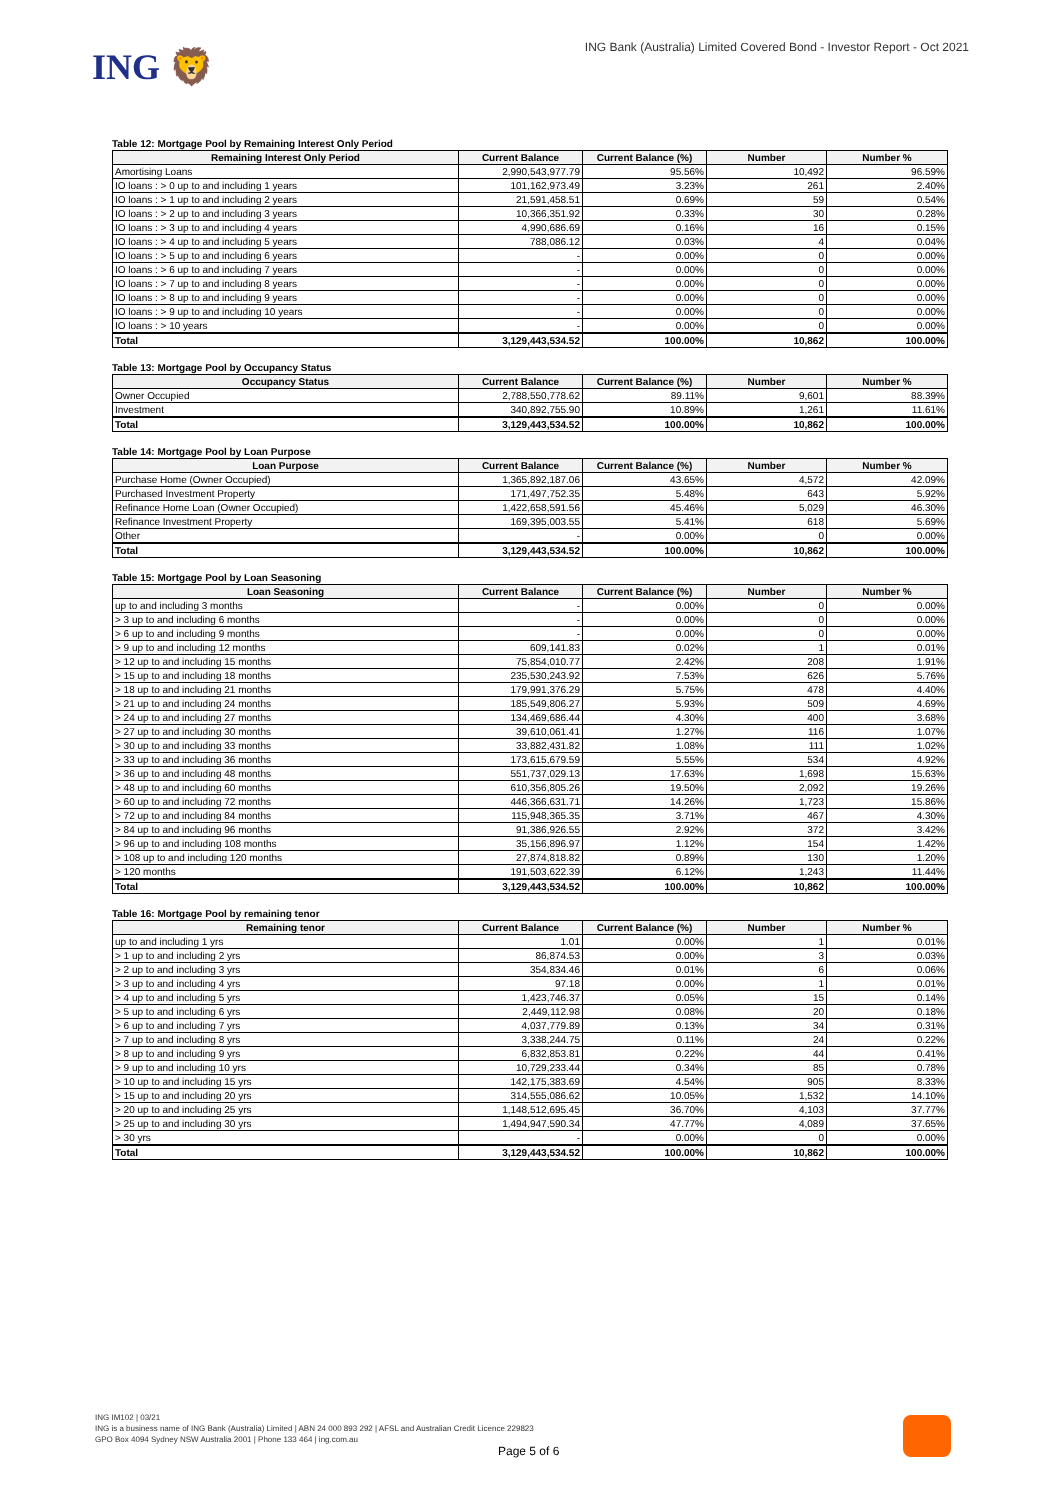ING 🦁
ING Bank (Australia) Limited Covered Bond - Investor Report - Oct 2021
Table 12: Mortgage Pool by Remaining Interest Only Period
| Remaining Interest Only Period | Current Balance | Current Balance (%) | Number | Number % |
| --- | --- | --- | --- | --- |
| Amortising Loans | 2,990,543,977.79 | 95.56% | 10,492 | 96.59% |
| IO loans : > 0 up to and including 1 years | 101,162,973.49 | 3.23% | 261 | 2.40% |
| IO loans : > 1 up to and including 2 years | 21,591,458.51 | 0.69% | 59 | 0.54% |
| IO loans : > 2 up to and including 3 years | 10,366,351.92 | 0.33% | 30 | 0.28% |
| IO loans : > 3 up to and including 4 years | 4,990,686.69 | 0.16% | 16 | 0.15% |
| IO loans : > 4 up to and including 5 years | 788,086.12 | 0.03% | 4 | 0.04% |
| IO loans : > 5 up to and including 6 years | - | 0.00% | 0 | 0.00% |
| IO loans : > 6 up to and including 7 years | - | 0.00% | 0 | 0.00% |
| IO loans : > 7 up to and including 8 years | - | 0.00% | 0 | 0.00% |
| IO loans : > 8 up to and including 9 years | - | 0.00% | 0 | 0.00% |
| IO loans : > 9 up to and including 10 years | - | 0.00% | 0 | 0.00% |
| IO loans : > 10 years | - | 0.00% | 0 | 0.00% |
| Total | 3,129,443,534.52 | 100.00% | 10,862 | 100.00% |
Table 13: Mortgage Pool by Occupancy Status
| Occupancy Status | Current Balance | Current Balance (%) | Number | Number % |
| --- | --- | --- | --- | --- |
| Owner Occupied | 2,788,550,778.62 | 89.11% | 9,601 | 88.39% |
| Investment | 340,892,755.90 | 10.89% | 1,261 | 11.61% |
| Total | 3,129,443,534.52 | 100.00% | 10,862 | 100.00% |
Table 14: Mortgage Pool by Loan Purpose
| Loan Purpose | Current Balance | Current Balance (%) | Number | Number % |
| --- | --- | --- | --- | --- |
| Purchase Home (Owner Occupied) | 1,365,892,187.06 | 43.65% | 4,572 | 42.09% |
| Purchased Investment Property | 171,497,752.35 | 5.48% | 643 | 5.92% |
| Refinance Home Loan (Owner Occupied) | 1,422,658,591.56 | 45.46% | 5,029 | 46.30% |
| Refinance Investment Property | 169,395,003.55 | 5.41% | 618 | 5.69% |
| Other | - | 0.00% | 0 | 0.00% |
| Total | 3,129,443,534.52 | 100.00% | 10,862 | 100.00% |
Table 15: Mortgage Pool by Loan Seasoning
| Loan Seasoning | Current Balance | Current Balance (%) | Number | Number % |
| --- | --- | --- | --- | --- |
| up to and including 3 months | - | 0.00% | 0 | 0.00% |
| > 3 up to and including 6 months | - | 0.00% | 0 | 0.00% |
| > 6 up to and including 9 months | - | 0.00% | 0 | 0.00% |
| > 9 up to and including 12 months | 609,141.83 | 0.02% | 1 | 0.01% |
| > 12 up to and including 15 months | 75,854,010.77 | 2.42% | 208 | 1.91% |
| > 15 up to and including 18 months | 235,530,243.92 | 7.53% | 626 | 5.76% |
| > 18 up to and including 21 months | 179,991,376.29 | 5.75% | 478 | 4.40% |
| > 21 up to and including 24 months | 185,549,806.27 | 5.93% | 509 | 4.69% |
| > 24 up to and including 27 months | 134,469,686.44 | 4.30% | 400 | 3.68% |
| > 27 up to and including 30 months | 39,610,061.41 | 1.27% | 116 | 1.07% |
| > 30 up to and including 33 months | 33,882,431.82 | 1.08% | 111 | 1.02% |
| > 33 up to and including 36 months | 173,615,679.59 | 5.55% | 534 | 4.92% |
| > 36 up to and including 48 months | 551,737,029.13 | 17.63% | 1,698 | 15.63% |
| > 48 up to and including 60 months | 610,356,805.26 | 19.50% | 2,092 | 19.26% |
| > 60 up to and including 72 months | 446,366,631.71 | 14.26% | 1,723 | 15.86% |
| > 72 up to and including 84 months | 115,948,365.35 | 3.71% | 467 | 4.30% |
| > 84 up to and including 96 months | 91,386,926.55 | 2.92% | 372 | 3.42% |
| > 96 up to and including 108 months | 35,156,896.97 | 1.12% | 154 | 1.42% |
| > 108 up to and including 120 months | 27,874,818.82 | 0.89% | 130 | 1.20% |
| > 120 months | 191,503,622.39 | 6.12% | 1,243 | 11.44% |
| Total | 3,129,443,534.52 | 100.00% | 10,862 | 100.00% |
Table 16: Mortgage Pool by remaining tenor
| Remaining tenor | Current Balance | Current Balance (%) | Number | Number % |
| --- | --- | --- | --- | --- |
| up to and including 1 yrs | 1.01 | 0.00% | 1 | 0.01% |
| > 1 up to and including 2 yrs | 86,874.53 | 0.00% | 3 | 0.03% |
| > 2 up to and including 3 yrs | 354,834.46 | 0.01% | 6 | 0.06% |
| > 3 up to and including 4 yrs | 97.18 | 0.00% | 1 | 0.01% |
| > 4 up to and including 5 yrs | 1,423,746.37 | 0.05% | 15 | 0.14% |
| > 5 up to and including 6 yrs | 2,449,112.98 | 0.08% | 20 | 0.18% |
| > 6 up to and including 7 yrs | 4,037,779.89 | 0.13% | 34 | 0.31% |
| > 7 up to and including 8 yrs | 3,338,244.75 | 0.11% | 24 | 0.22% |
| > 8 up to and including 9 yrs | 6,832,853.81 | 0.22% | 44 | 0.41% |
| > 9 up to and including 10 yrs | 10,729,233.44 | 0.34% | 85 | 0.78% |
| > 10 up to and including 15 yrs | 142,175,383.69 | 4.54% | 905 | 8.33% |
| > 15 up to and including 20 yrs | 314,555,086.62 | 10.05% | 1,532 | 14.10% |
| > 20 up to and including 25 yrs | 1,148,512,695.45 | 36.70% | 4,103 | 37.77% |
| > 25 up to and including 30 yrs | 1,494,947,590.34 | 47.77% | 4,089 | 37.65% |
| > 30 yrs | - | 0.00% | 0 | 0.00% |
| Total | 3,129,443,534.52 | 100.00% | 10,862 | 100.00% |
ING IM102 | 03/21
ING is a business name of ING Bank (Australia) Limited | ABN 24 000 893 292 | AFSL and Australian Credit Licence 229823
GPO Box 4094 Sydney NSW Australia 2001 | Phone 133 464 | ing.com.au
Page 5 of 6